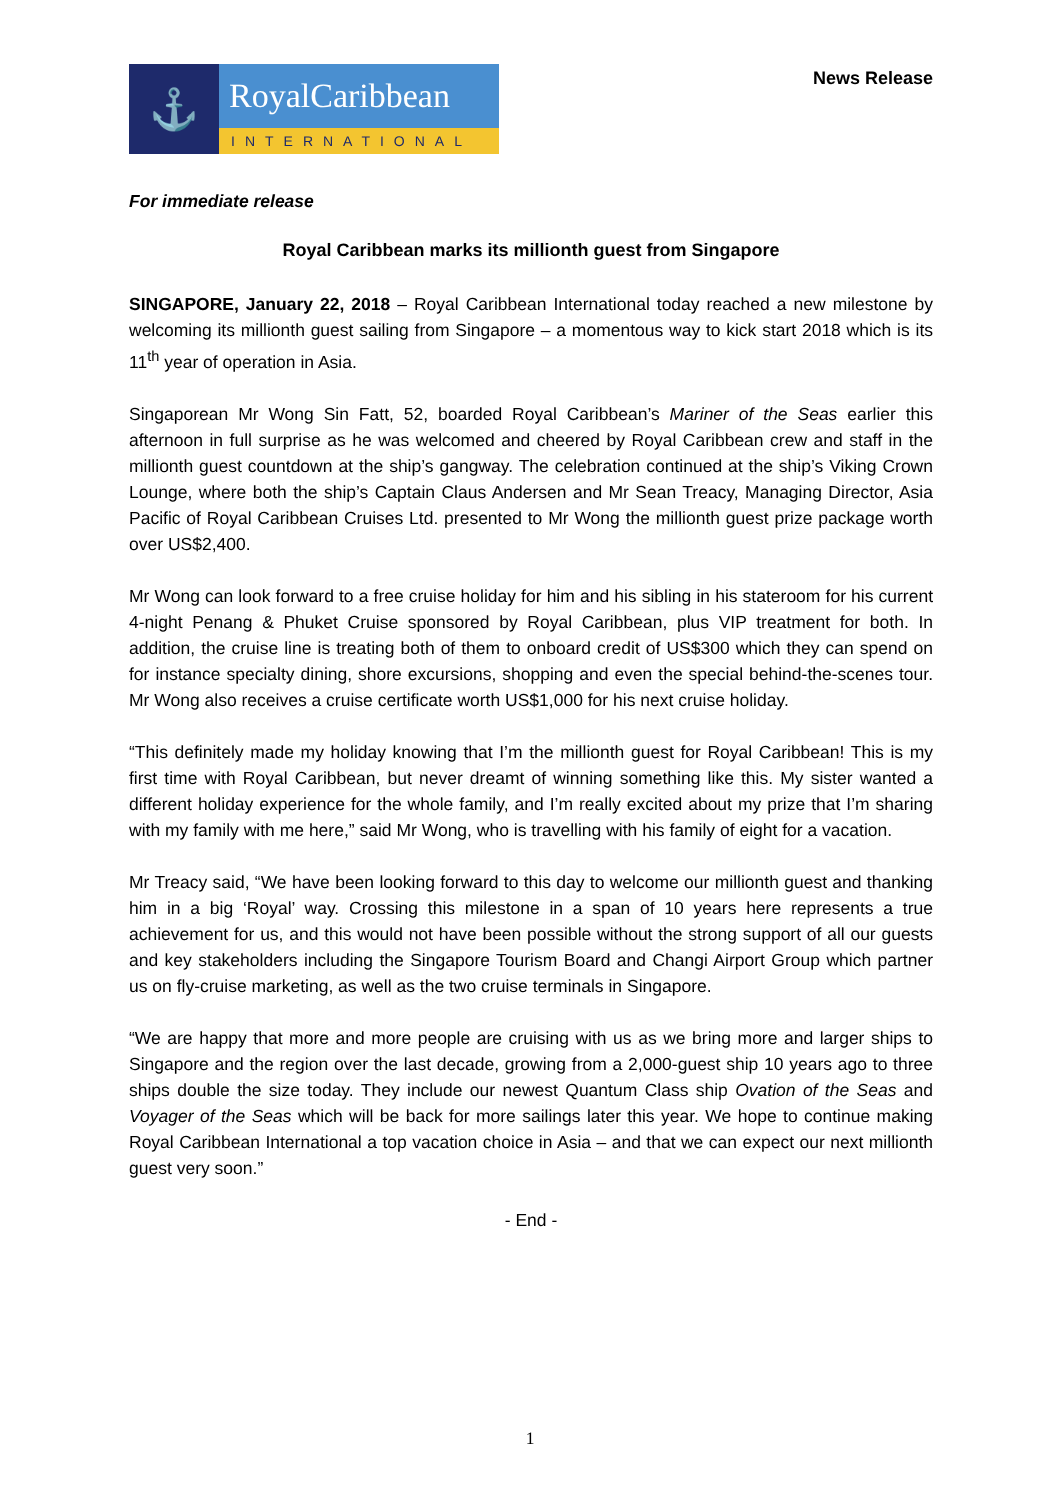⚓
RoyalCaribbean
INTERNATIONAL
News Release
For immediate release
Royal Caribbean marks its millionth guest from Singapore
SINGAPORE, January 22, 2018 – Royal Caribbean International today reached a new milestone by welcoming its millionth guest sailing from Singapore – a momentous way to kick start 2018 which is its 11<sup>th</sup> year of operation in Asia.
Singaporean Mr Wong Sin Fatt, 52, boarded Royal Caribbean’s Mariner of the Seas earlier this afternoon in full surprise as he was welcomed and cheered by Royal Caribbean crew and staff in the millionth guest countdown at the ship’s gangway. The celebration continued at the ship’s Viking Crown Lounge, where both the ship’s Captain Claus Andersen and Mr Sean Treacy, Managing Director, Asia Pacific of Royal Caribbean Cruises Ltd. presented to Mr Wong the millionth guest prize package worth over US$2,400.
Mr Wong can look forward to a free cruise holiday for him and his sibling in his stateroom for his current 4-night Penang & Phuket Cruise sponsored by Royal Caribbean, plus VIP treatment for both. In addition, the cruise line is treating both of them to onboard credit of US$300 which they can spend on for instance specialty dining, shore excursions, shopping and even the special behind-the-scenes tour. Mr Wong also receives a cruise certificate worth US$1,000 for his next cruise holiday.
“This definitely made my holiday knowing that I’m the millionth guest for Royal Caribbean! This is my first time with Royal Caribbean, but never dreamt of winning something like this. My sister wanted a different holiday experience for the whole family, and I’m really excited about my prize that I’m sharing with my family with me here,” said Mr Wong, who is travelling with his family of eight for a vacation.
Mr Treacy said, “We have been looking forward to this day to welcome our millionth guest and thanking him in a big ‘Royal’ way. Crossing this milestone in a span of 10 years here represents a true achievement for us, and this would not have been possible without the strong support of all our guests and key stakeholders including the Singapore Tourism Board and Changi Airport Group which partner us on fly-cruise marketing, as well as the two cruise terminals in Singapore.
“We are happy that more and more people are cruising with us as we bring more and larger ships to Singapore and the region over the last decade, growing from a 2,000-guest ship 10 years ago to three ships double the size today. They include our newest Quantum Class ship Ovation of the Seas and Voyager of the Seas which will be back for more sailings later this year. We hope to continue making Royal Caribbean International a top vacation choice in Asia – and that we can expect our next millionth guest very soon.”
- End -
1